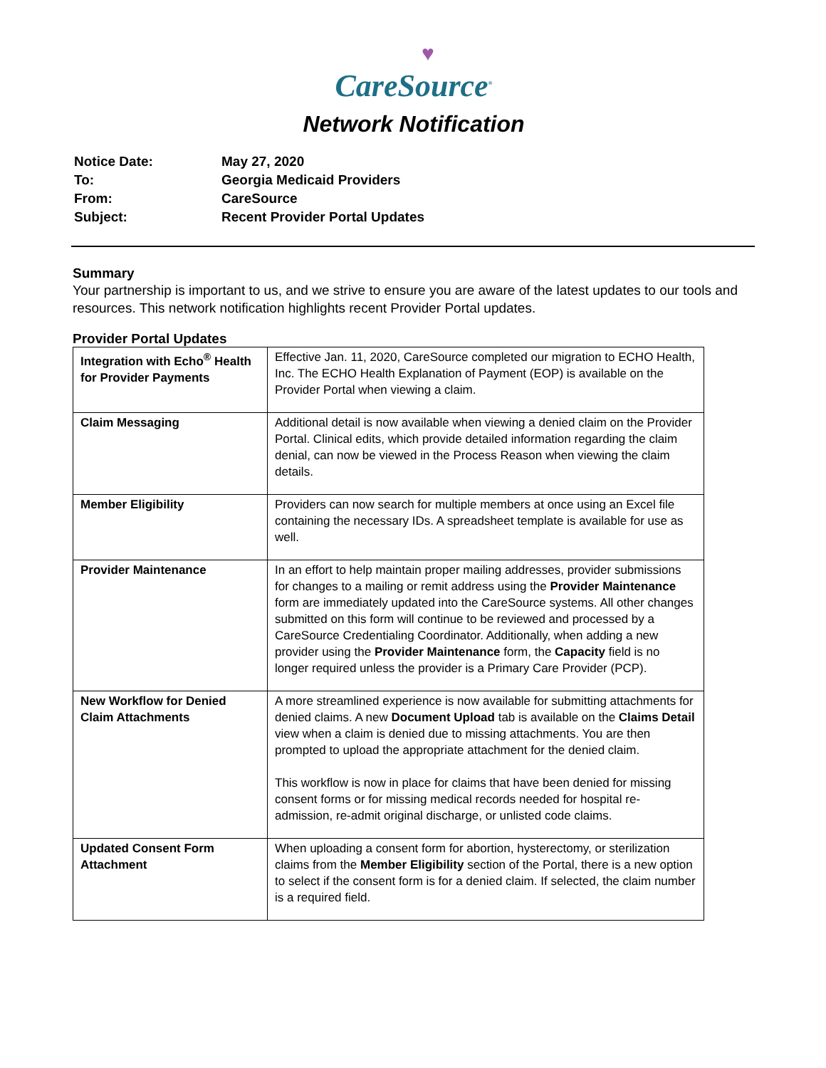♥
CareSource<sup>®</sup>
Network Notification
| Notice Date: | May 27, 2020 |
| To: | Georgia Medicaid Providers |
| From: | CareSource |
| Subject: | Recent Provider Portal Updates |
Summary
Your partnership is important to us, and we strive to ensure you are aware of the latest updates to our tools and resources. This network notification highlights recent Provider Portal updates.
Provider Portal Updates
| Integration with Echo<sup>®</sup> Health for Provider Payments | Effective Jan. 11, 2020, CareSource completed our migration to ECHO Health, Inc. The ECHO Health Explanation of Payment (EOP) is available on the Provider Portal when viewing a claim. |
| Claim Messaging | Additional detail is now available when viewing a denied claim on the Provider Portal. Clinical edits, which provide detailed information regarding the claim denial, can now be viewed in the Process Reason when viewing the claim details. |
| Member Eligibility | Providers can now search for multiple members at once using an Excel file containing the necessary IDs. A spreadsheet template is available for use as well. |
| Provider Maintenance | In an effort to help maintain proper mailing addresses, provider submissions for changes to a mailing or remit address using the Provider Maintenance form are immediately updated into the CareSource systems. All other changes submitted on this form will continue to be reviewed and processed by a CareSource Credentialing Coordinator. Additionally, when adding a new provider using the Provider Maintenance form, the Capacity field is no longer required unless the provider is a Primary Care Provider (PCP). |
| New Workflow for Denied Claim Attachments | A more streamlined experience is now available for submitting attachments for denied claims. A new Document Upload tab is available on the Claims Detail view when a claim is denied due to missing attachments. You are then prompted to upload the appropriate attachment for the denied claim. This workflow is now in place for claims that have been denied for missing consent forms or for missing medical records needed for hospital re-admission, re-admit original discharge, or unlisted code claims. |
| Updated Consent Form Attachment | When uploading a consent form for abortion, hysterectomy, or sterilization claims from the Member Eligibility section of the Portal, there is a new option to select if the consent form is for a denied claim. If selected, the claim number is a required field. |